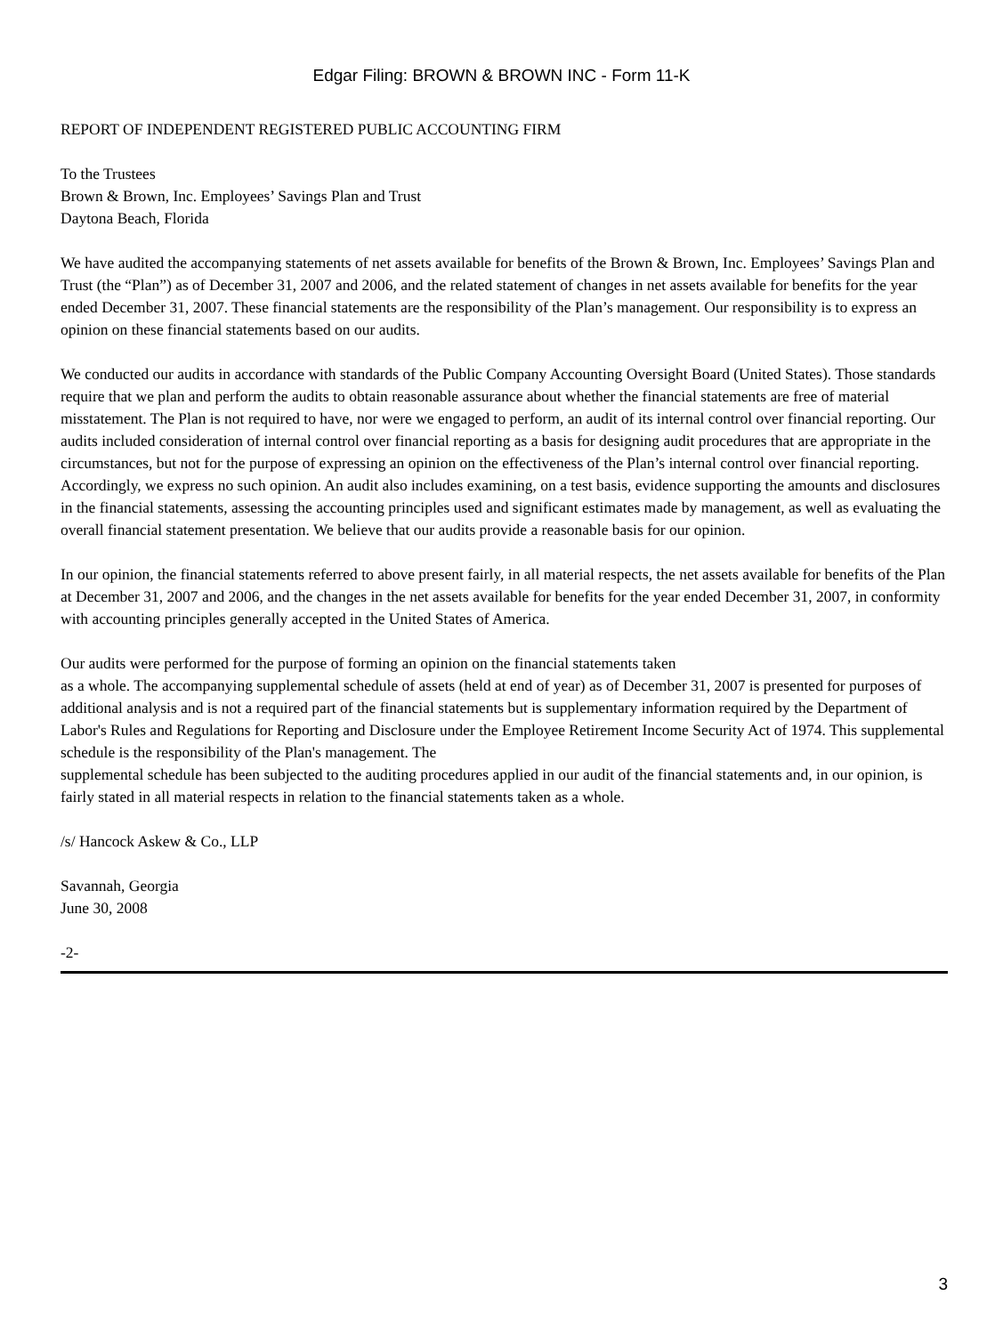Edgar Filing: BROWN & BROWN INC - Form 11-K
REPORT OF INDEPENDENT REGISTERED PUBLIC ACCOUNTING FIRM
To the Trustees
Brown & Brown, Inc. Employees’ Savings Plan and Trust
Daytona Beach, Florida
We have audited the accompanying statements of net assets available for benefits of the Brown & Brown, Inc. Employees’ Savings Plan and Trust (the “Plan”) as of December 31, 2007 and 2006, and the related statement of changes in net assets available for benefits for the year ended December 31, 2007. These financial statements are the responsibility of the Plan’s management. Our responsibility is to express an opinion on these financial statements based on our audits.
We conducted our audits in accordance with standards of the Public Company Accounting Oversight Board (United States). Those standards require that we plan and perform the audits to obtain reasonable assurance about whether the financial statements are free of material misstatement. The Plan is not required to have, nor were we engaged to perform, an audit of its internal control over financial reporting. Our audits included consideration of internal control over financial reporting as a basis for designing audit procedures that are appropriate in the circumstances, but not for the purpose of expressing an opinion on the effectiveness of the Plan’s internal control over financial reporting. Accordingly, we express no such opinion. An audit also includes examining, on a test basis, evidence supporting the amounts and disclosures in the financial statements, assessing the accounting principles used and significant estimates made by management, as well as evaluating the overall financial statement presentation. We believe that our audits provide a reasonable basis for our opinion.
In our opinion, the financial statements referred to above present fairly, in all material respects, the net assets available for benefits of the Plan at December 31, 2007 and 2006, and the changes in the net assets available for benefits for the year ended December 31, 2007, in conformity with accounting principles generally accepted in the United States of America.
Our audits were performed for the purpose of forming an opinion on the financial statements taken
as a whole. The accompanying supplemental schedule of assets (held at end of year) as of December 31, 2007 is presented for purposes of additional analysis and is not a required part of the financial statements but is supplementary information required by the Department of Labor's Rules and Regulations for Reporting and Disclosure under the Employee Retirement Income Security Act of 1974. This supplemental
schedule is the responsibility of the Plan's management. The
supplemental schedule has been subjected to the auditing procedures applied in our audit of the financial statements and, in our opinion, is fairly stated in all material respects in relation to the financial statements taken as a whole.
/s/ Hancock Askew & Co., LLP
Savannah, Georgia
June 30, 2008
-2-
3